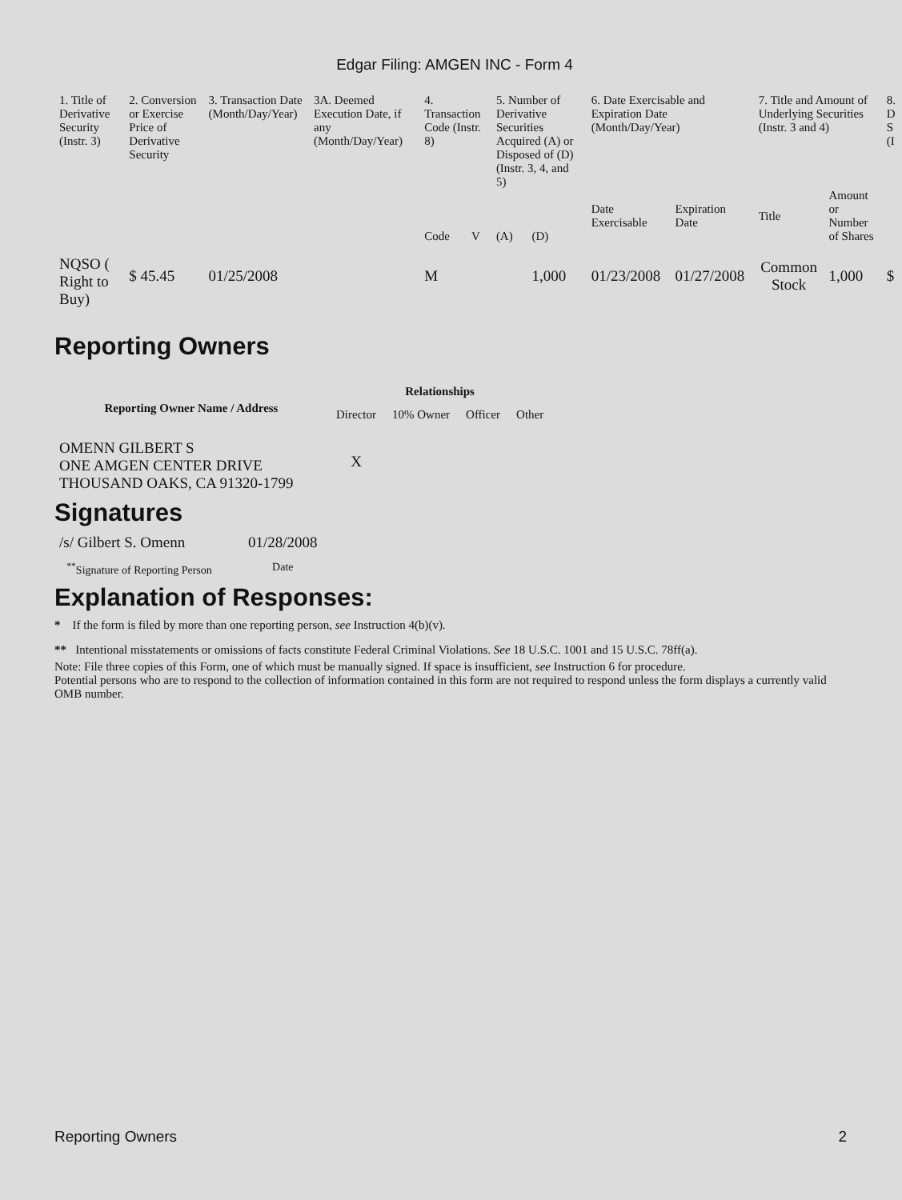Edgar Filing: AMGEN INC - Form 4
| 1. Title of Derivative Security (Instr. 3) | 2. Conversion or Exercise Price of Derivative Security | 3. Transaction Date (Month/Day/Year) | 3A. Deemed Execution Date, if any (Month/Day/Year) | 4. Transaction Code (Instr. 8) | | 5. Number of Derivative Securities Acquired (A) or Disposed of (D) (Instr. 3, 4, and 5) | | 6. Date Exercisable and Expiration Date (Month/Day/Year) | | 7. Title and Amount of Underlying Securities (Instr. 3 and 4) | | 8. D S (I |
| | | | | Code | V | (A) | (D) | Date Exercisable | Expiration Date | Title | Amount or Number of Shares | |
| NQSO ( Right to Buy) | $ 45.45 | 01/25/2008 | | M | | | 1,000 | 01/23/2008 | 01/27/2008 | Common Stock | 1,000 | $ |
Reporting Owners
| Reporting Owner Name / Address | Relationships | | | |
| --- | --- | --- | --- | --- |
| | Director | 10% Owner | Officer | Other |
| OMENN GILBERT S ONE AMGEN CENTER DRIVE THOUSAND OAKS, CA 91320-1799 | X | | | |
Signatures
| /s/ Gilbert S. Omenn | 01/28/2008 |
| <sup>**</sup> Signature of Reporting Person | Date |
Explanation of Responses:
* If the form is filed by more than one reporting person, see Instruction 4(b)(v).
** Intentional misstatements or omissions of facts constitute Federal Criminal Violations. See 18 U.S.C. 1001 and 15 U.S.C. 78ff(a).
Note: File three copies of this Form, one of which must be manually signed. If space is insufficient, see Instruction 6 for procedure.
Potential persons who are to respond to the collection of information contained in this form are not required to respond unless the form displays a currently valid OMB number.
Reporting Owners 2